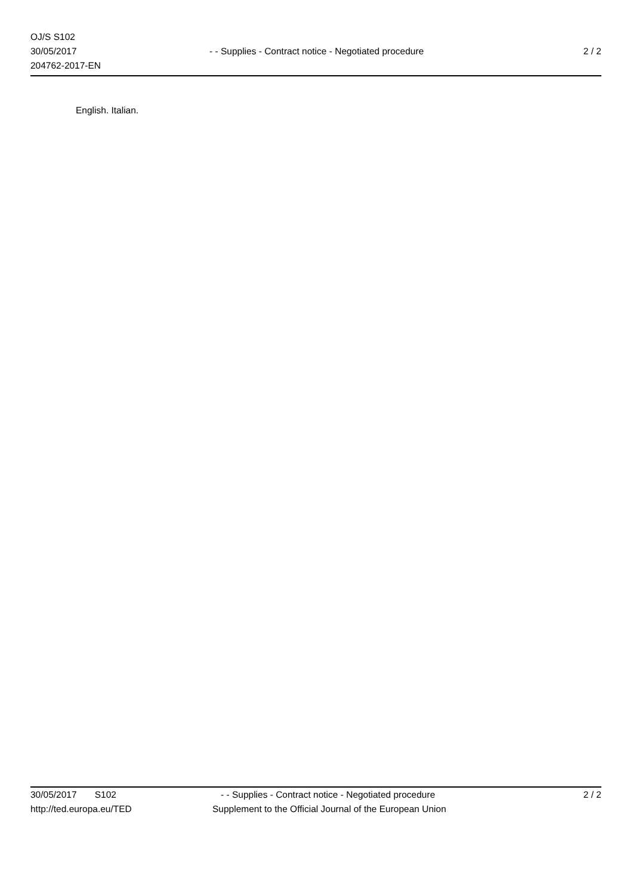OJ/S S102
30/05/2017
204762-2017-EN
- - Supplies - Contract notice - Negotiated procedure
2 / 2
English. Italian.
30/05/2017 S102 - - Supplies - Contract notice - Negotiated procedure
2 / 2
http://ted.europa.eu/TED Supplement to the Official Journal of the European Union